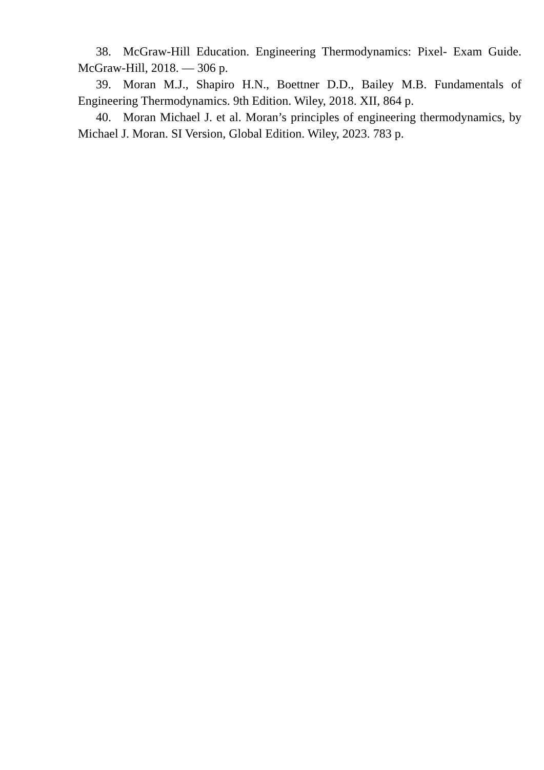38. McGraw-Hill Education. Engineering Thermodynamics: Pixel- Exam Guide. McGraw-Hill, 2018. — 306 p.
39. Moran M.J., Shapiro H.N., Boettner D.D., Bailey M.B. Fundamentals of Engineering Thermodynamics. 9th Edition. Wiley, 2018. XII, 864 p.
40. Moran Michael J. et al. Moran’s principles of engineering thermodynamics, by Michael J. Moran. SI Version, Global Edition. Wiley, 2023. 783 p.